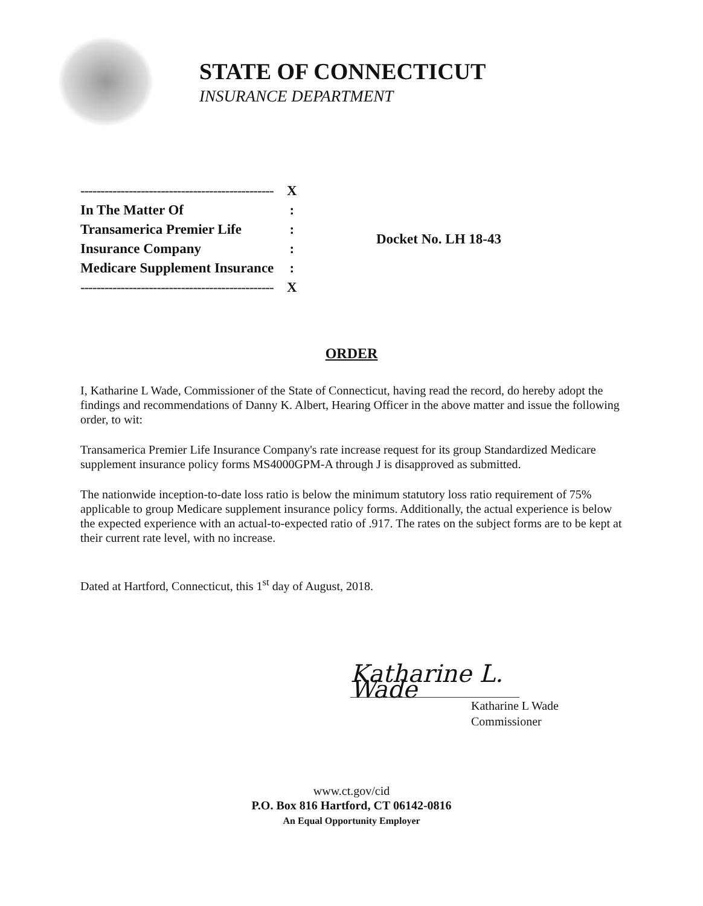STATE OF CONNECTICUT
INSURANCE DEPARTMENT
| ------------------------------------------------ | X |
| In The Matter Of | : |
| Transamerica Premier Life | : |
| Insurance Company | : |
| Medicare Supplement Insurance | : |
| ------------------------------------------------ | X |
Docket No. LH 18-43
ORDER
I, Katharine L Wade, Commissioner of the State of Connecticut, having read the record, do hereby adopt the findings and recommendations of Danny K. Albert, Hearing Officer in the above matter and issue the following order, to wit:
Transamerica Premier Life Insurance Company's rate increase request for its group Standardized Medicare supplement insurance policy forms MS4000GPM-A through J is disapproved as submitted.
The nationwide inception-to-date loss ratio is below the minimum statutory loss ratio requirement of 75% applicable to group Medicare supplement insurance policy forms. Additionally, the actual experience is below the expected experience with an actual-to-expected ratio of .917. The rates on the subject forms are to be kept at their current rate level, with no increase.
Dated at Hartford, Connecticut, this 1<sup>st</sup> day of August, 2018.
Katharine L. Wade
Katharine L Wade
Commissioner
www.ct.gov/cid
P.O. Box 816 Hartford, CT 06142-0816
An Equal Opportunity Employer